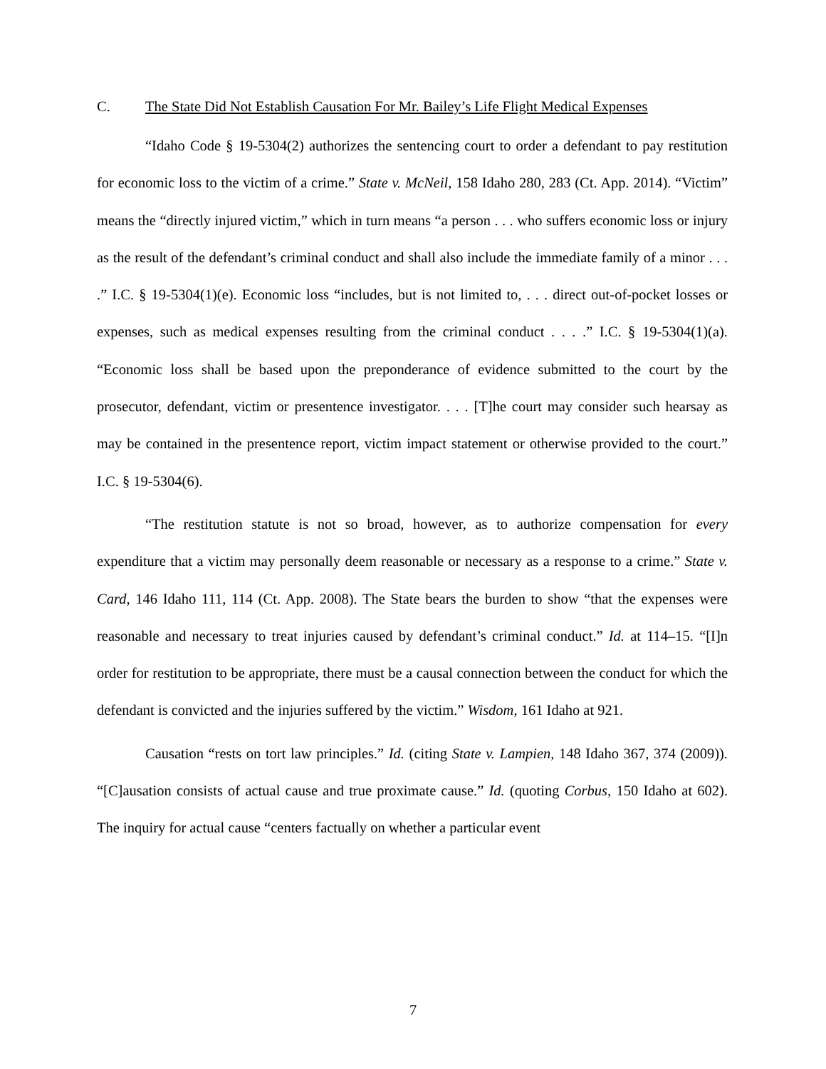C. The State Did Not Establish Causation For Mr. Bailey’s Life Flight Medical Expenses
“Idaho Code § 19-5304(2) authorizes the sentencing court to order a defendant to pay restitution for economic loss to the victim of a crime.” State v. McNeil, 158 Idaho 280, 283 (Ct. App. 2014). “Victim” means the “directly injured victim,” which in turn means “a person . . . who suffers economic loss or injury as the result of the defendant’s criminal conduct and shall also include the immediate family of a minor . . . .” I.C. § 19-5304(1)(e). Economic loss “includes, but is not limited to, . . . direct out-of-pocket losses or expenses, such as medical expenses resulting from the criminal conduct . . . .” I.C. § 19-5304(1)(a). “Economic loss shall be based upon the preponderance of evidence submitted to the court by the prosecutor, defendant, victim or presentence investigator. . . . [T]he court may consider such hearsay as may be contained in the presentence report, victim impact statement or otherwise provided to the court.” I.C. § 19-5304(6).
“The restitution statute is not so broad, however, as to authorize compensation for every expenditure that a victim may personally deem reasonable or necessary as a response to a crime.” State v. Card, 146 Idaho 111, 114 (Ct. App. 2008). The State bears the burden to show “that the expenses were reasonable and necessary to treat injuries caused by defendant’s criminal conduct.” Id. at 114–15. “[I]n order for restitution to be appropriate, there must be a causal connection between the conduct for which the defendant is convicted and the injuries suffered by the victim.” Wisdom, 161 Idaho at 921.
Causation “rests on tort law principles.” Id. (citing State v. Lampien, 148 Idaho 367, 374 (2009)). “[C]ausation consists of actual cause and true proximate cause.” Id. (quoting Corbus, 150 Idaho at 602). The inquiry for actual cause “centers factually on whether a particular event
7